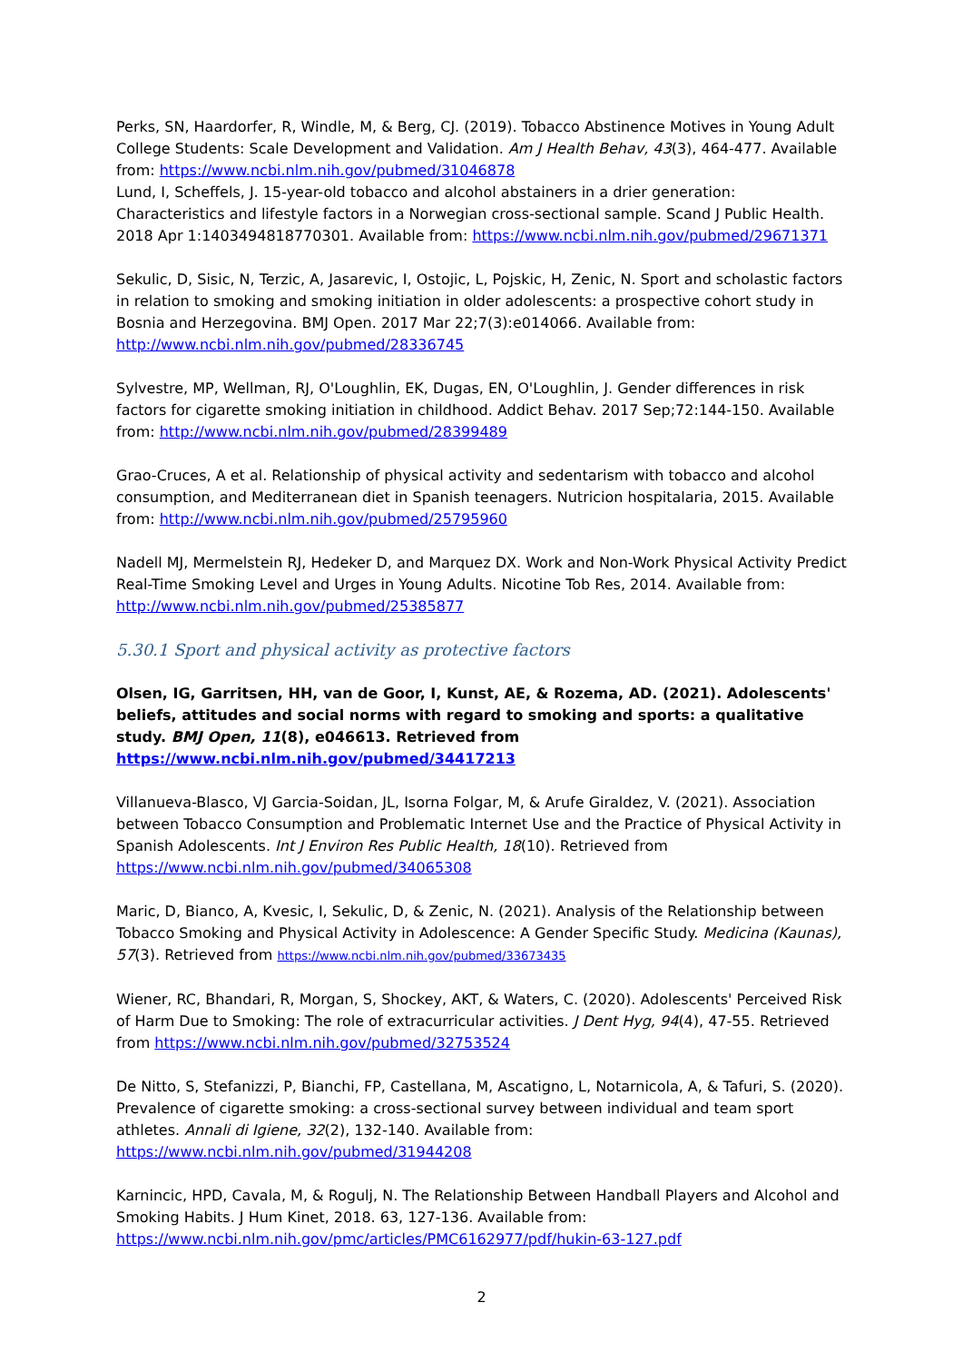Perks, SN, Haardorfer, R, Windle, M, & Berg, CJ. (2019). Tobacco Abstinence Motives in Young Adult College Students: Scale Development and Validation. Am J Health Behav, 43(3), 464-477. Available from: https://www.ncbi.nlm.nih.gov/pubmed/31046878
Lund, I, Scheffels, J. 15-year-old tobacco and alcohol abstainers in a drier generation: Characteristics and lifestyle factors in a Norwegian cross-sectional sample. Scand J Public Health. 2018 Apr 1:1403494818770301. Available from: https://www.ncbi.nlm.nih.gov/pubmed/29671371
Sekulic, D, Sisic, N, Terzic, A, Jasarevic, I, Ostojic, L, Pojskic, H, Zenic, N. Sport and scholastic factors in relation to smoking and smoking initiation in older adolescents: a prospective cohort study in Bosnia and Herzegovina. BMJ Open. 2017 Mar 22;7(3):e014066. Available from: http://www.ncbi.nlm.nih.gov/pubmed/28336745
Sylvestre, MP, Wellman, RJ, O'Loughlin, EK, Dugas, EN, O'Loughlin, J. Gender differences in risk factors for cigarette smoking initiation in childhood. Addict Behav. 2017 Sep;72:144-150. Available from: http://www.ncbi.nlm.nih.gov/pubmed/28399489
Grao-Cruces, A et al. Relationship of physical activity and sedentarism with tobacco and alcohol consumption, and Mediterranean diet in Spanish teenagers. Nutricion hospitalaria, 2015. Available from: http://www.ncbi.nlm.nih.gov/pubmed/25795960
Nadell MJ, Mermelstein RJ, Hedeker D, and Marquez DX. Work and Non-Work Physical Activity Predict Real-Time Smoking Level and Urges in Young Adults. Nicotine Tob Res, 2014. Available from: http://www.ncbi.nlm.nih.gov/pubmed/25385877
5.30.1 Sport and physical activity as protective factors
Olsen, IG, Garritsen, HH, van de Goor, I, Kunst, AE, & Rozema, AD. (2021). Adolescents' beliefs, attitudes and social norms with regard to smoking and sports: a qualitative study. BMJ Open, 11(8), e046613. Retrieved from https://www.ncbi.nlm.nih.gov/pubmed/34417213
Villanueva-Blasco, VJ Garcia-Soidan, JL, Isorna Folgar, M, & Arufe Giraldez, V. (2021). Association between Tobacco Consumption and Problematic Internet Use and the Practice of Physical Activity in Spanish Adolescents. Int J Environ Res Public Health, 18(10). Retrieved from https://www.ncbi.nlm.nih.gov/pubmed/34065308
Maric, D, Bianco, A, Kvesic, I, Sekulic, D, & Zenic, N. (2021). Analysis of the Relationship between Tobacco Smoking and Physical Activity in Adolescence: A Gender Specific Study. Medicina (Kaunas), 57(3). Retrieved from https://www.ncbi.nlm.nih.gov/pubmed/33673435
Wiener, RC, Bhandari, R, Morgan, S, Shockey, AKT, & Waters, C. (2020). Adolescents' Perceived Risk of Harm Due to Smoking: The role of extracurricular activities. J Dent Hyg, 94(4), 47-55. Retrieved from https://www.ncbi.nlm.nih.gov/pubmed/32753524
De Nitto, S, Stefanizzi, P, Bianchi, FP, Castellana, M, Ascatigno, L, Notarnicola, A, & Tafuri, S. (2020). Prevalence of cigarette smoking: a cross-sectional survey between individual and team sport athletes. Annali di Igiene, 32(2), 132-140. Available from: https://www.ncbi.nlm.nih.gov/pubmed/31944208
Karnincic, HPD, Cavala, M, & Rogulj, N. The Relationship Between Handball Players and Alcohol and Smoking Habits. J Hum Kinet, 2018. 63, 127-136. Available from: https://www.ncbi.nlm.nih.gov/pmc/articles/PMC6162977/pdf/hukin-63-127.pdf
2